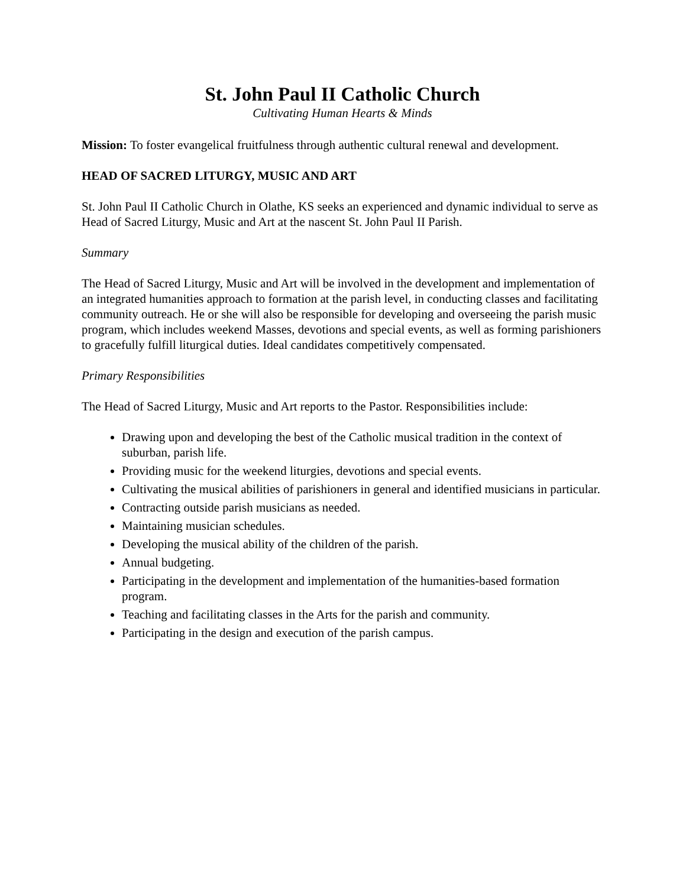St. John Paul II Catholic Church
Cultivating Human Hearts & Minds
Mission: To foster evangelical fruitfulness through authentic cultural renewal and development.
HEAD OF SACRED LITURGY, MUSIC AND ART
St. John Paul II Catholic Church in Olathe, KS seeks an experienced and dynamic individual to serve as Head of Sacred Liturgy, Music and Art at the nascent St. John Paul II Parish.
Summary
The Head of Sacred Liturgy, Music and Art will be involved in the development and implementation of an integrated humanities approach to formation at the parish level, in conducting classes and facilitating community outreach. He or she will also be responsible for developing and overseeing the parish music program, which includes weekend Masses, devotions and special events, as well as forming parishioners to gracefully fulfill liturgical duties. Ideal candidates competitively compensated.
Primary Responsibilities
The Head of Sacred Liturgy, Music and Art reports to the Pastor. Responsibilities include:
Drawing upon and developing the best of the Catholic musical tradition in the context of suburban, parish life.
Providing music for the weekend liturgies, devotions and special events.
Cultivating the musical abilities of parishioners in general and identified musicians in particular.
Contracting outside parish musicians as needed.
Maintaining musician schedules.
Developing the musical ability of the children of the parish.
Annual budgeting.
Participating in the development and implementation of the humanities-based formation program.
Teaching and facilitating classes in the Arts for the parish and community.
Participating in the design and execution of the parish campus.